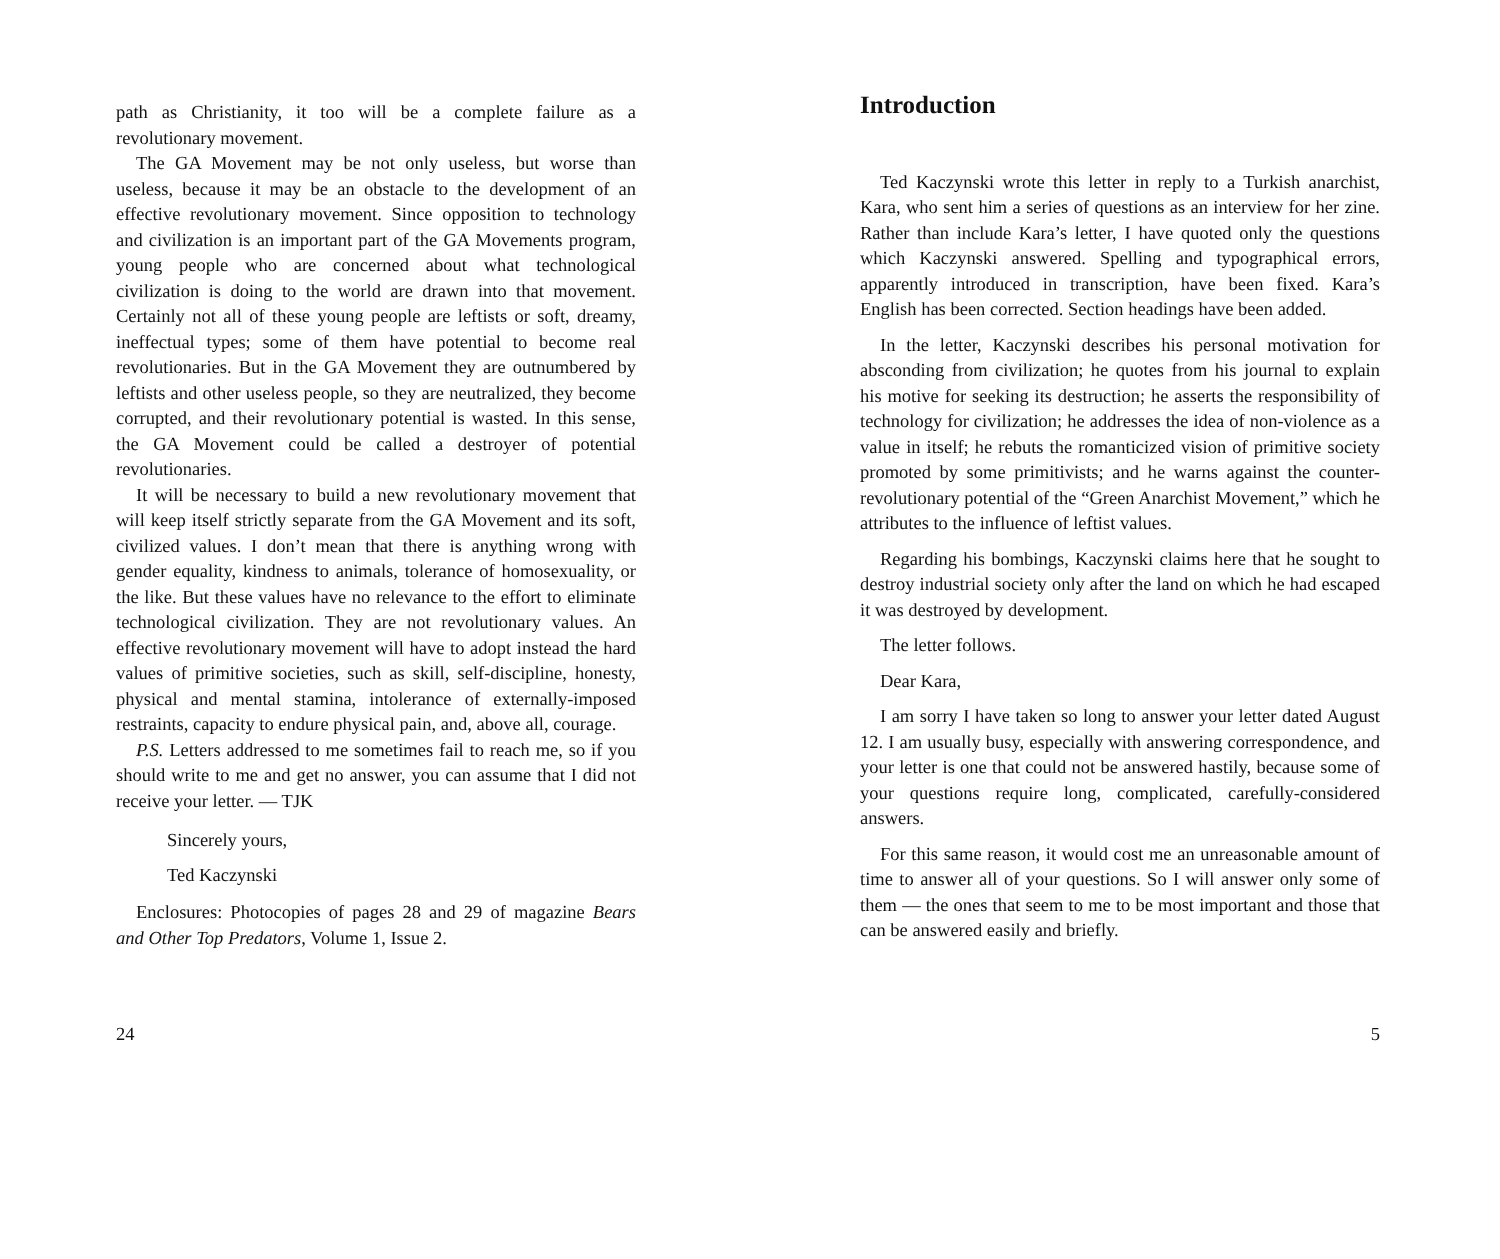path as Christianity, it too will be a complete failure as a revolutionary movement.
The GA Movement may be not only useless, but worse than useless, because it may be an obstacle to the development of an effective revolutionary movement. Since opposition to technology and civilization is an important part of the GA Movements program, young people who are concerned about what technological civilization is doing to the world are drawn into that movement. Certainly not all of these young people are leftists or soft, dreamy, ineffectual types; some of them have potential to become real revolutionaries. But in the GA Movement they are outnumbered by leftists and other useless people, so they are neutralized, they become corrupted, and their revolutionary potential is wasted. In this sense, the GA Movement could be called a destroyer of potential revolutionaries.
It will be necessary to build a new revolutionary movement that will keep itself strictly separate from the GA Movement and its soft, civilized values. I don’t mean that there is anything wrong with gender equality, kindness to animals, tolerance of homosexuality, or the like. But these values have no relevance to the effort to eliminate technological civilization. They are not revolutionary values. An effective revolutionary movement will have to adopt instead the hard values of primitive societies, such as skill, self-discipline, honesty, physical and mental stamina, intolerance of externally-imposed restraints, capacity to endure physical pain, and, above all, courage.
P.S. Letters addressed to me sometimes fail to reach me, so if you should write to me and get no answer, you can assume that I did not receive your letter. — TJK
Sincerely yours,
Ted Kaczynski
Enclosures: Photocopies of pages 28 and 29 of magazine Bears and Other Top Predators, Volume 1, Issue 2.
24
Introduction
Ted Kaczynski wrote this letter in reply to a Turkish anarchist, Kara, who sent him a series of questions as an interview for her zine. Rather than include Kara’s letter, I have quoted only the questions which Kaczynski answered. Spelling and typographical errors, apparently introduced in transcription, have been fixed. Kara’s English has been corrected. Section headings have been added.
In the letter, Kaczynski describes his personal motivation for absconding from civilization; he quotes from his journal to explain his motive for seeking its destruction; he asserts the responsibility of technology for civilization; he addresses the idea of non-violence as a value in itself; he rebuts the romanticized vision of primitive society promoted by some primitivists; and he warns against the counter-revolutionary potential of the “Green Anarchist Movement,” which he attributes to the influence of leftist values.
Regarding his bombings, Kaczynski claims here that he sought to destroy industrial society only after the land on which he had escaped it was destroyed by development.
The letter follows.
Dear Kara,
I am sorry I have taken so long to answer your letter dated August 12. I am usually busy, especially with answering correspondence, and your letter is one that could not be answered hastily, because some of your questions require long, complicated, carefully-considered answers.
For this same reason, it would cost me an unreasonable amount of time to answer all of your questions. So I will answer only some of them — the ones that seem to me to be most important and those that can be answered easily and briefly.
5